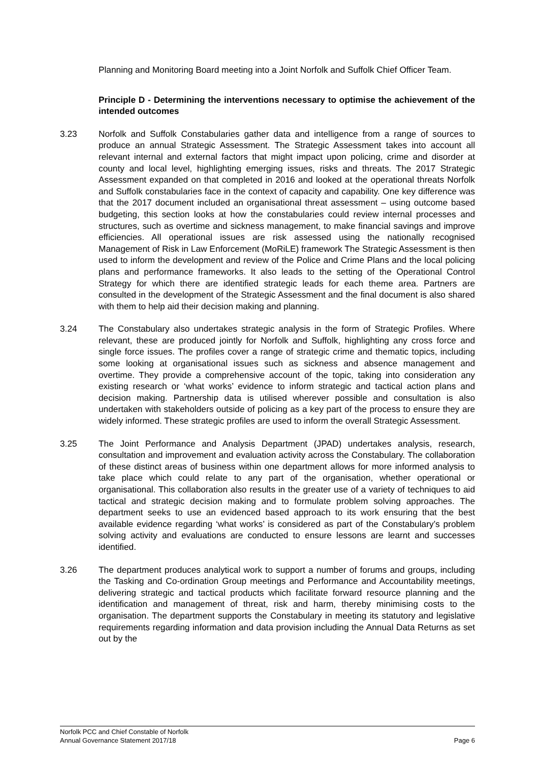Planning and Monitoring Board meeting into a Joint Norfolk and Suffolk Chief Officer Team.
Principle D - Determining the interventions necessary to optimise the achievement of the intended outcomes
3.23 Norfolk and Suffolk Constabularies gather data and intelligence from a range of sources to produce an annual Strategic Assessment. The Strategic Assessment takes into account all relevant internal and external factors that might impact upon policing, crime and disorder at county and local level, highlighting emerging issues, risks and threats. The 2017 Strategic Assessment expanded on that completed in 2016 and looked at the operational threats Norfolk and Suffolk constabularies face in the context of capacity and capability. One key difference was that the 2017 document included an organisational threat assessment – using outcome based budgeting, this section looks at how the constabularies could review internal processes and structures, such as overtime and sickness management, to make financial savings and improve efficiencies. All operational issues are risk assessed using the nationally recognised Management of Risk in Law Enforcement (MoRiLE) framework The Strategic Assessment is then used to inform the development and review of the Police and Crime Plans and the local policing plans and performance frameworks. It also leads to the setting of the Operational Control Strategy for which there are identified strategic leads for each theme area. Partners are consulted in the development of the Strategic Assessment and the final document is also shared with them to help aid their decision making and planning.
3.24 The Constabulary also undertakes strategic analysis in the form of Strategic Profiles. Where relevant, these are produced jointly for Norfolk and Suffolk, highlighting any cross force and single force issues. The profiles cover a range of strategic crime and thematic topics, including some looking at organisational issues such as sickness and absence management and overtime. They provide a comprehensive account of the topic, taking into consideration any existing research or ‘what works’ evidence to inform strategic and tactical action plans and decision making. Partnership data is utilised wherever possible and consultation is also undertaken with stakeholders outside of policing as a key part of the process to ensure they are widely informed. These strategic profiles are used to inform the overall Strategic Assessment.
3.25 The Joint Performance and Analysis Department (JPAD) undertakes analysis, research, consultation and improvement and evaluation activity across the Constabulary. The collaboration of these distinct areas of business within one department allows for more informed analysis to take place which could relate to any part of the organisation, whether operational or organisational. This collaboration also results in the greater use of a variety of techniques to aid tactical and strategic decision making and to formulate problem solving approaches. The department seeks to use an evidenced based approach to its work ensuring that the best available evidence regarding ‘what works’ is considered as part of the Constabulary’s problem solving activity and evaluations are conducted to ensure lessons are learnt and successes identified.
3.26 The department produces analytical work to support a number of forums and groups, including the Tasking and Co-ordination Group meetings and Performance and Accountability meetings, delivering strategic and tactical products which facilitate forward resource planning and the identification and management of threat, risk and harm, thereby minimising costs to the organisation. The department supports the Constabulary in meeting its statutory and legislative requirements regarding information and data provision including the Annual Data Returns as set out by the
Norfolk PCC and Chief Constable of Norfolk
Annual Governance Statement 2017/18 Page 6